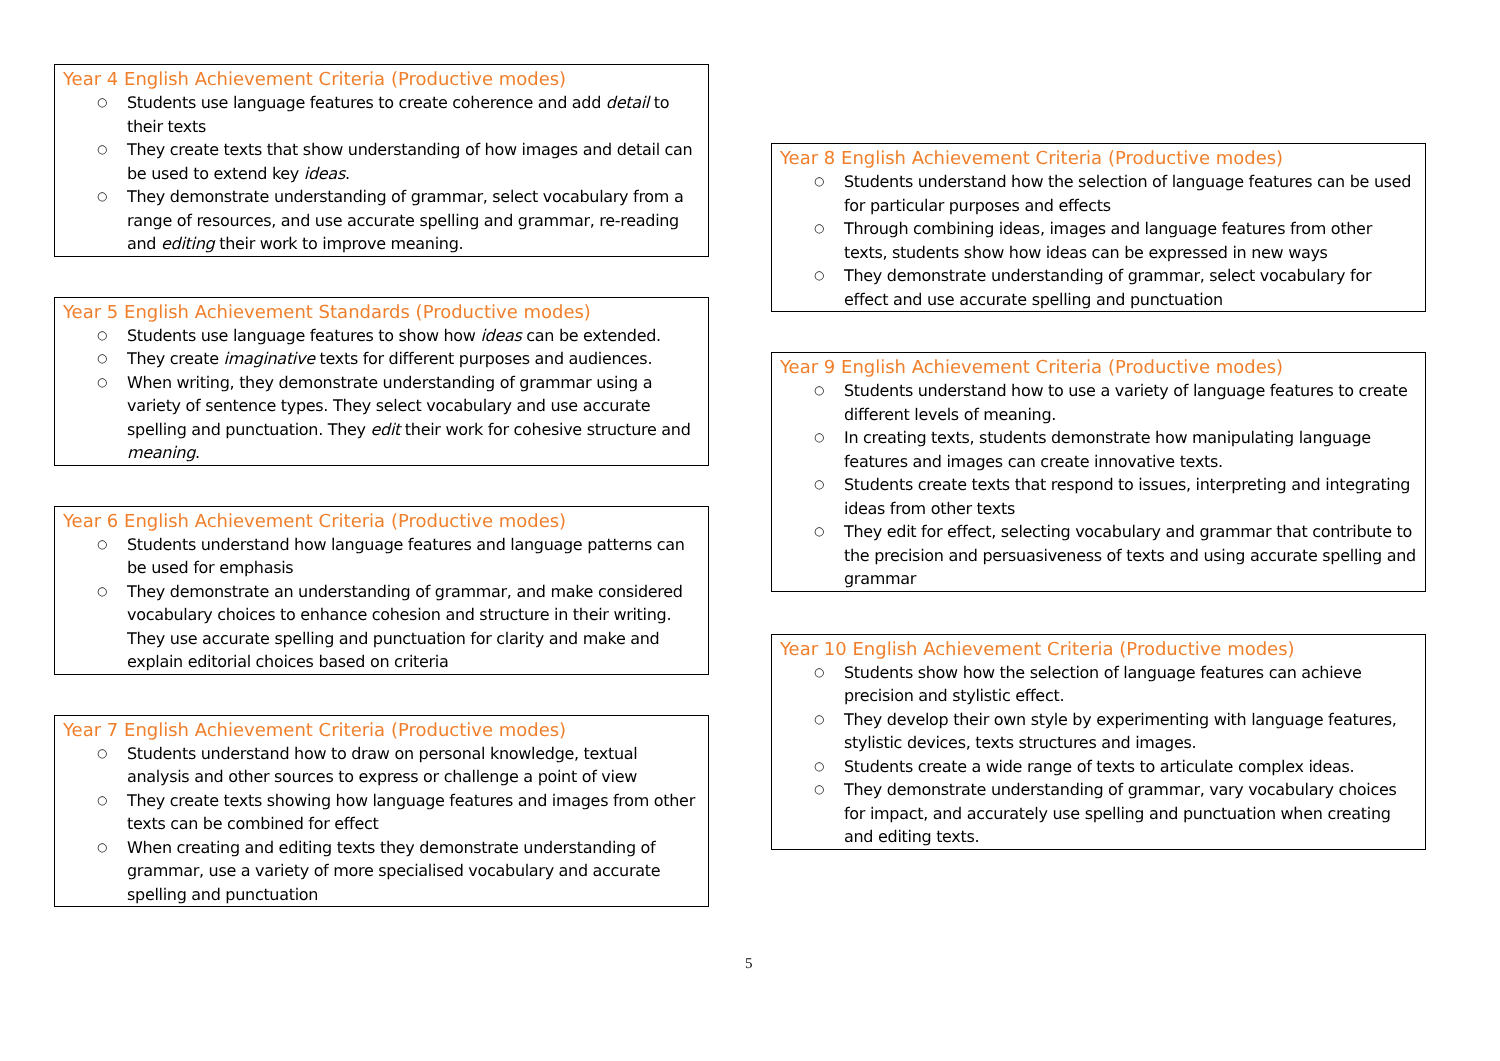Year 4 English Achievement Criteria (Productive modes)
○ Students use language features to create coherence and add detail to their texts
○ They create texts that show understanding of how images and detail can be used to extend key ideas.
○ They demonstrate understanding of grammar, select vocabulary from a range of resources, and use accurate spelling and grammar, re-reading and editing their work to improve meaning.
Year 5 English Achievement Standards (Productive modes)
○ Students use language features to show how ideas can be extended.
○ They create imaginative texts for different purposes and audiences.
○ When writing, they demonstrate understanding of grammar using a variety of sentence types. They select vocabulary and use accurate spelling and punctuation. They edit their work for cohesive structure and meaning.
Year 6 English Achievement Criteria (Productive modes)
○ Students understand how language features and language patterns can be used for emphasis
○ They demonstrate an understanding of grammar, and make considered vocabulary choices to enhance cohesion and structure in their writing. They use accurate spelling and punctuation for clarity and make and explain editorial choices based on criteria
Year 7 English Achievement Criteria (Productive modes)
○ Students understand how to draw on personal knowledge, textual analysis and other sources to express or challenge a point of view
○ They create texts showing how language features and images from other texts can be combined for effect
○ When creating and editing texts they demonstrate understanding of grammar, use a variety of more specialised vocabulary and accurate spelling and punctuation
Year 8 English Achievement Criteria (Productive modes)
○ Students understand how the selection of language features can be used for particular purposes and effects
○ Through combining ideas, images and language features from other texts, students show how ideas can be expressed in new ways
○ They demonstrate understanding of grammar, select vocabulary for effect and use accurate spelling and punctuation
Year 9 English Achievement Criteria (Productive modes)
○ Students understand how to use a variety of language features to create different levels of meaning.
○ In creating texts, students demonstrate how manipulating language features and images can create innovative texts.
○ Students create texts that respond to issues, interpreting and integrating ideas from other texts
○ They edit for effect, selecting vocabulary and grammar that contribute to the precision and persuasiveness of texts and using accurate spelling and grammar
Year 10 English Achievement Criteria (Productive modes)
○ Students show how the selection of language features can achieve precision and stylistic effect.
○ They develop their own style by experimenting with language features, stylistic devices, texts structures and images.
○ Students create a wide range of texts to articulate complex ideas.
○ They demonstrate understanding of grammar, vary vocabulary choices for impact, and accurately use spelling and punctuation when creating and editing texts.
5